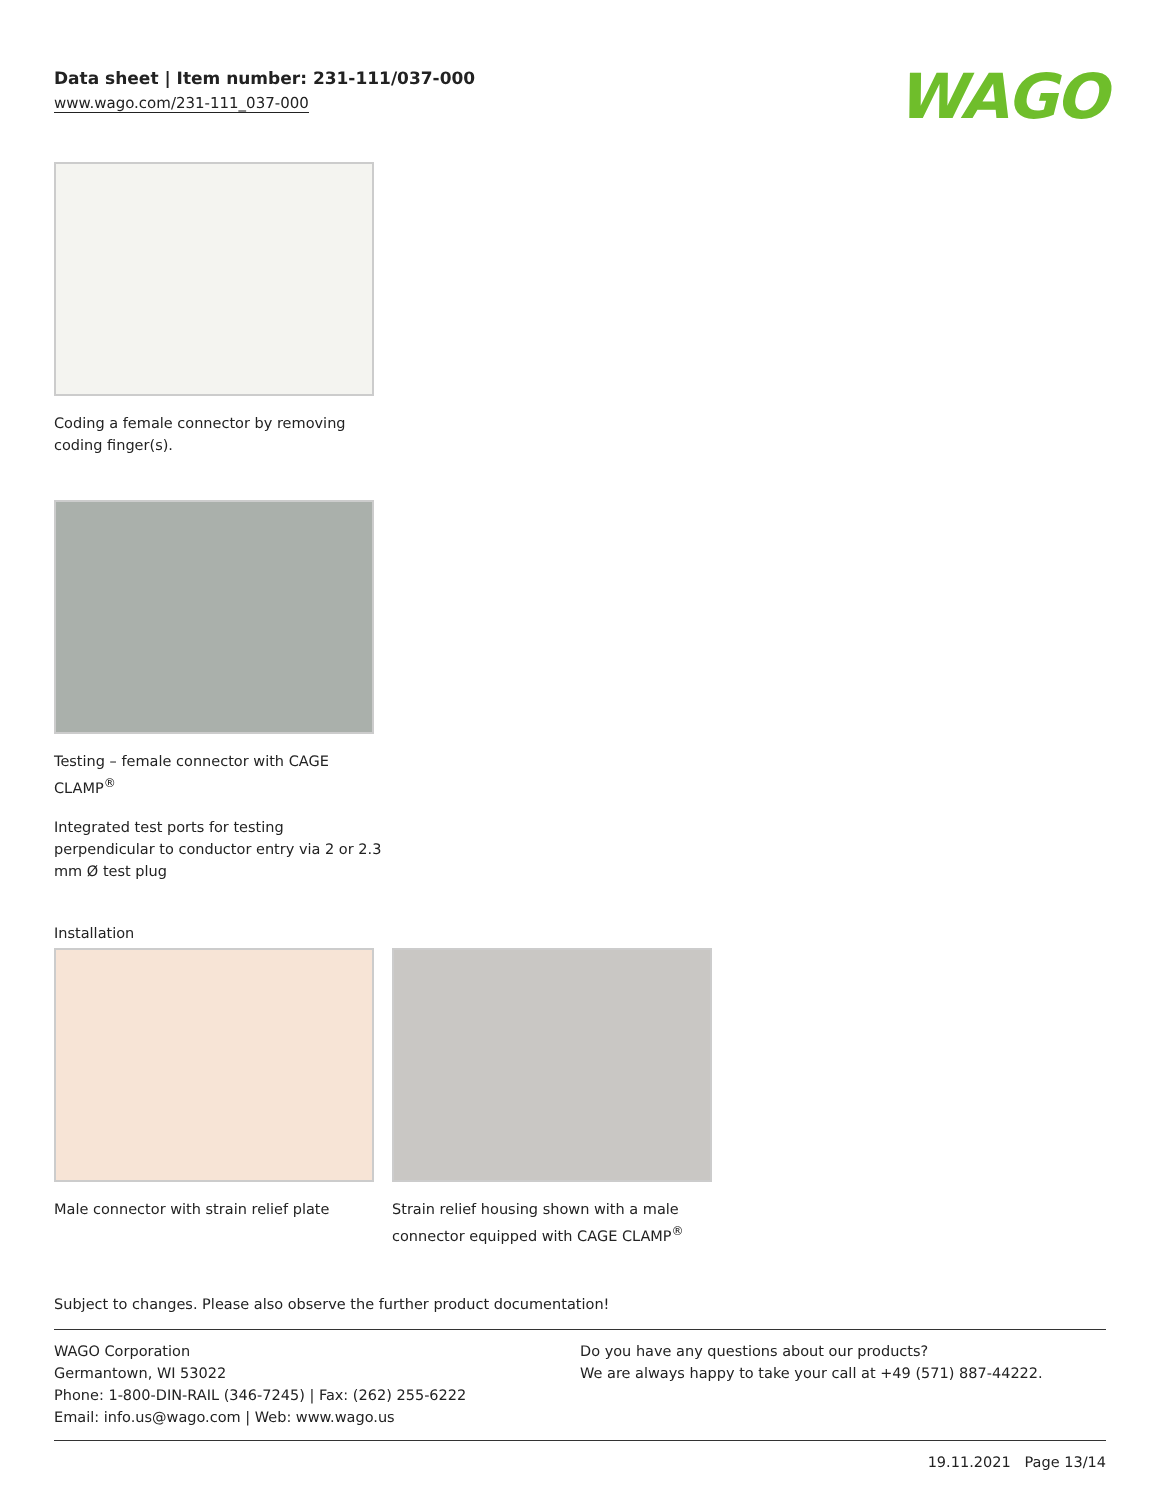Data sheet | Item number: 231-111/037-000
www.wago.com/231-111_037-000
WAGO
Coding a female connector by removing
coding finger(s).
Testing – female connector with CAGE
CLAMP<sup>®</sup>
Integrated test ports for testing
perpendicular to conductor entry via 2 or 2.3
mm Ø test plug
Installation
Male connector with strain relief plate
Strain relief housing shown with a male
connector equipped with CAGE CLAMP<sup>®</sup>
Subject to changes. Please also observe the further product documentation!
WAGO Corporation
Germantown, WI 53022
Phone: 1-800-DIN-RAIL (346-7245) | Fax: (262) 255-6222
Email: info.us@wago.com | Web: www.wago.us
Do you have any questions about our products?
We are always happy to take your call at +49 (571) 887-44222.
19.11.2021 Page 13/14